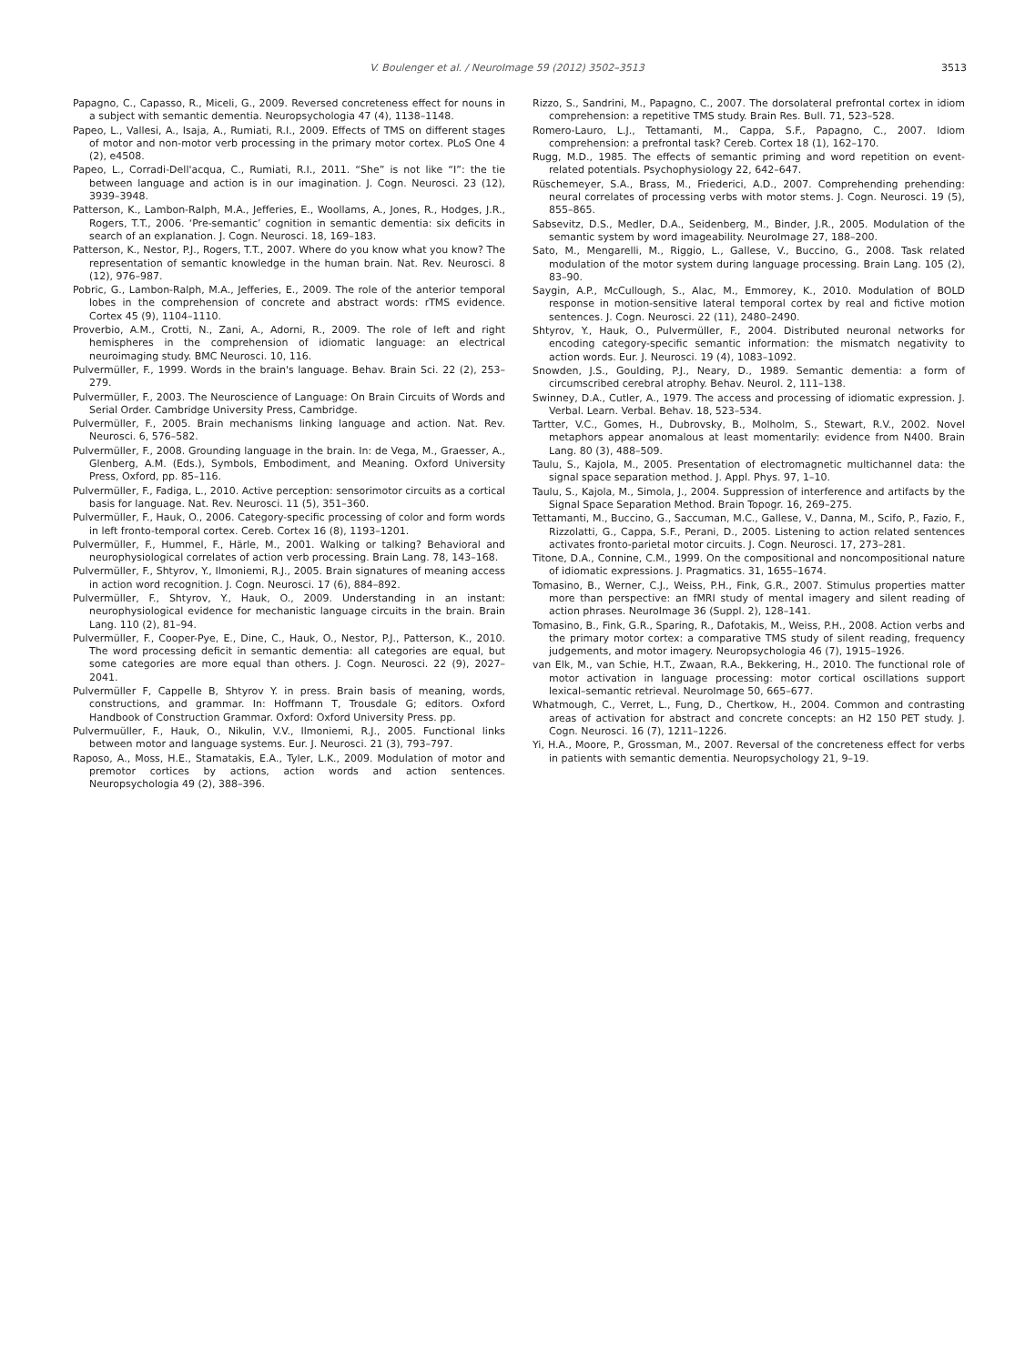V. Boulenger et al. / NeuroImage 59 (2012) 3502–3513 3513
Papagno, C., Capasso, R., Miceli, G., 2009. Reversed concreteness effect for nouns in a subject with semantic dementia. Neuropsychologia 47 (4), 1138–1148.
Papeo, L., Vallesi, A., Isaja, A., Rumiati, R.I., 2009. Effects of TMS on different stages of motor and non-motor verb processing in the primary motor cortex. PLoS One 4 (2), e4508.
Papeo, L., Corradi-Dell'acqua, C., Rumiati, R.I., 2011. “She” is not like “I”: the tie between language and action is in our imagination. J. Cogn. Neurosci. 23 (12), 3939–3948.
Patterson, K., Lambon-Ralph, M.A., Jefferies, E., Woollams, A., Jones, R., Hodges, J.R., Rogers, T.T., 2006. ‘Pre-semantic’ cognition in semantic dementia: six deficits in search of an explanation. J. Cogn. Neurosci. 18, 169–183.
Patterson, K., Nestor, P.J., Rogers, T.T., 2007. Where do you know what you know? The representation of semantic knowledge in the human brain. Nat. Rev. Neurosci. 8 (12), 976–987.
Pobric, G., Lambon-Ralph, M.A., Jefferies, E., 2009. The role of the anterior temporal lobes in the comprehension of concrete and abstract words: rTMS evidence. Cortex 45 (9), 1104–1110.
Proverbio, A.M., Crotti, N., Zani, A., Adorni, R., 2009. The role of left and right hemispheres in the comprehension of idiomatic language: an electrical neuroimaging study. BMC Neurosci. 10, 116.
Pulvermüller, F., 1999. Words in the brain's language. Behav. Brain Sci. 22 (2), 253–279.
Pulvermüller, F., 2003. The Neuroscience of Language: On Brain Circuits of Words and Serial Order. Cambridge University Press, Cambridge.
Pulvermüller, F., 2005. Brain mechanisms linking language and action. Nat. Rev. Neurosci. 6, 576–582.
Pulvermüller, F., 2008. Grounding language in the brain. In: de Vega, M., Graesser, A., Glenberg, A.M. (Eds.), Symbols, Embodiment, and Meaning. Oxford University Press, Oxford, pp. 85–116.
Pulvermüller, F., Fadiga, L., 2010. Active perception: sensorimotor circuits as a cortical basis for language. Nat. Rev. Neurosci. 11 (5), 351–360.
Pulvermüller, F., Hauk, O., 2006. Category-specific processing of color and form words in left fronto-temporal cortex. Cereb. Cortex 16 (8), 1193–1201.
Pulvermüller, F., Hummel, F., Härle, M., 2001. Walking or talking? Behavioral and neurophysiological correlates of action verb processing. Brain Lang. 78, 143–168.
Pulvermüller, F., Shtyrov, Y., Ilmoniemi, R.J., 2005. Brain signatures of meaning access in action word recognition. J. Cogn. Neurosci. 17 (6), 884–892.
Pulvermüller, F., Shtyrov, Y., Hauk, O., 2009. Understanding in an instant: neurophysiological evidence for mechanistic language circuits in the brain. Brain Lang. 110 (2), 81–94.
Pulvermüller, F., Cooper-Pye, E., Dine, C., Hauk, O., Nestor, P.J., Patterson, K., 2010. The word processing deficit in semantic dementia: all categories are equal, but some categories are more equal than others. J. Cogn. Neurosci. 22 (9), 2027–2041.
Pulvermüller F, Cappelle B, Shtyrov Y. in press. Brain basis of meaning, words, constructions, and grammar. In: Hoffmann T, Trousdale G; editors. Oxford Handbook of Construction Grammar. Oxford: Oxford University Press. pp.
Pulvermuüller, F., Hauk, O., Nikulin, V.V., Ilmoniemi, R.J., 2005. Functional links between motor and language systems. Eur. J. Neurosci. 21 (3), 793–797.
Raposo, A., Moss, H.E., Stamatakis, E.A., Tyler, L.K., 2009. Modulation of motor and premotor cortices by actions, action words and action sentences. Neuropsychologia 49 (2), 388–396.
Rizzo, S., Sandrini, M., Papagno, C., 2007. The dorsolateral prefrontal cortex in idiom comprehension: a repetitive TMS study. Brain Res. Bull. 71, 523–528.
Romero-Lauro, L.J., Tettamanti, M., Cappa, S.F., Papagno, C., 2007. Idiom comprehension: a prefrontal task? Cereb. Cortex 18 (1), 162–170.
Rugg, M.D., 1985. The effects of semantic priming and word repetition on event-related potentials. Psychophysiology 22, 642–647.
Rüschemeyer, S.A., Brass, M., Friederici, A.D., 2007. Comprehending prehending: neural correlates of processing verbs with motor stems. J. Cogn. Neurosci. 19 (5), 855–865.
Sabsevitz, D.S., Medler, D.A., Seidenberg, M., Binder, J.R., 2005. Modulation of the semantic system by word imageability. NeuroImage 27, 188–200.
Sato, M., Mengarelli, M., Riggio, L., Gallese, V., Buccino, G., 2008. Task related modulation of the motor system during language processing. Brain Lang. 105 (2), 83–90.
Saygin, A.P., McCullough, S., Alac, M., Emmorey, K., 2010. Modulation of BOLD response in motion-sensitive lateral temporal cortex by real and fictive motion sentences. J. Cogn. Neurosci. 22 (11), 2480–2490.
Shtyrov, Y., Hauk, O., Pulvermüller, F., 2004. Distributed neuronal networks for encoding category-specific semantic information: the mismatch negativity to action words. Eur. J. Neurosci. 19 (4), 1083–1092.
Snowden, J.S., Goulding, P.J., Neary, D., 1989. Semantic dementia: a form of circumscribed cerebral atrophy. Behav. Neurol. 2, 111–138.
Swinney, D.A., Cutler, A., 1979. The access and processing of idiomatic expression. J. Verbal. Learn. Verbal. Behav. 18, 523–534.
Tartter, V.C., Gomes, H., Dubrovsky, B., Molholm, S., Stewart, R.V., 2002. Novel metaphors appear anomalous at least momentarily: evidence from N400. Brain Lang. 80 (3), 488–509.
Taulu, S., Kajola, M., 2005. Presentation of electromagnetic multichannel data: the signal space separation method. J. Appl. Phys. 97, 1–10.
Taulu, S., Kajola, M., Simola, J., 2004. Suppression of interference and artifacts by the Signal Space Separation Method. Brain Topogr. 16, 269–275.
Tettamanti, M., Buccino, G., Saccuman, M.C., Gallese, V., Danna, M., Scifo, P., Fazio, F., Rizzolatti, G., Cappa, S.F., Perani, D., 2005. Listening to action related sentences activates fronto-parietal motor circuits. J. Cogn. Neurosci. 17, 273–281.
Titone, D.A., Connine, C.M., 1999. On the compositional and noncompositional nature of idiomatic expressions. J. Pragmatics. 31, 1655–1674.
Tomasino, B., Werner, C.J., Weiss, P.H., Fink, G.R., 2007. Stimulus properties matter more than perspective: an fMRI study of mental imagery and silent reading of action phrases. NeuroImage 36 (Suppl. 2), 128–141.
Tomasino, B., Fink, G.R., Sparing, R., Dafotakis, M., Weiss, P.H., 2008. Action verbs and the primary motor cortex: a comparative TMS study of silent reading, frequency judgements, and motor imagery. Neuropsychologia 46 (7), 1915–1926.
van Elk, M., van Schie, H.T., Zwaan, R.A., Bekkering, H., 2010. The functional role of motor activation in language processing: motor cortical oscillations support lexical–semantic retrieval. NeuroImage 50, 665–677.
Whatmough, C., Verret, L., Fung, D., Chertkow, H., 2004. Common and contrasting areas of activation for abstract and concrete concepts: an H2 150 PET study. J. Cogn. Neurosci. 16 (7), 1211–1226.
Yi, H.A., Moore, P., Grossman, M., 2007. Reversal of the concreteness effect for verbs in patients with semantic dementia. Neuropsychology 21, 9–19.